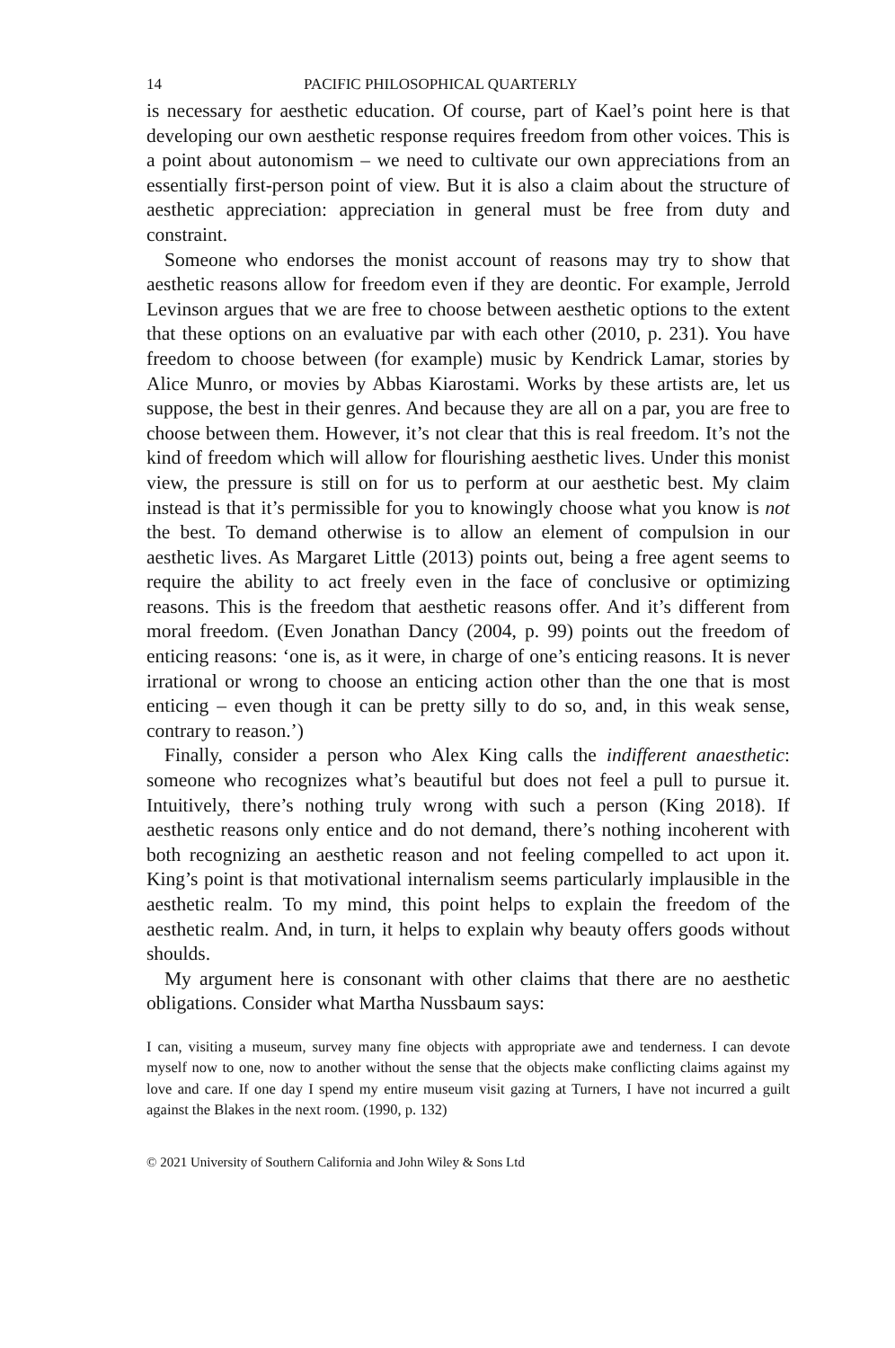14 PACIFIC PHILOSOPHICAL QUARTERLY
is necessary for aesthetic education. Of course, part of Kael’s point here is that developing our own aesthetic response requires freedom from other voices. This is a point about autonomism – we need to cultivate our own appreciations from an essentially first-person point of view. But it is also a claim about the structure of aesthetic appreciation: appreciation in general must be free from duty and constraint.
Someone who endorses the monist account of reasons may try to show that aesthetic reasons allow for freedom even if they are deontic. For example, Jerrold Levinson argues that we are free to choose between aesthetic options to the extent that these options on an evaluative par with each other (2010, p. 231). You have freedom to choose between (for example) music by Kendrick Lamar, stories by Alice Munro, or movies by Abbas Kiarostami. Works by these artists are, let us suppose, the best in their genres. And because they are all on a par, you are free to choose between them. However, it’s not clear that this is real freedom. It’s not the kind of freedom which will allow for flourishing aesthetic lives. Under this monist view, the pressure is still on for us to perform at our aesthetic best. My claim instead is that it’s permissible for you to knowingly choose what you know is not the best. To demand otherwise is to allow an element of compulsion in our aesthetic lives. As Margaret Little (2013) points out, being a free agent seems to require the ability to act freely even in the face of conclusive or optimizing reasons. This is the freedom that aesthetic reasons offer. And it’s different from moral freedom. (Even Jonathan Dancy (2004, p. 99) points out the freedom of enticing reasons: ‘one is, as it were, in charge of one’s enticing reasons. It is never irrational or wrong to choose an enticing action other than the one that is most enticing – even though it can be pretty silly to do so, and, in this weak sense, contrary to reason.’)
Finally, consider a person who Alex King calls the indifferent anaesthetic: someone who recognizes what’s beautiful but does not feel a pull to pursue it. Intuitively, there’s nothing truly wrong with such a person (King 2018). If aesthetic reasons only entice and do not demand, there’s nothing incoherent with both recognizing an aesthetic reason and not feeling compelled to act upon it. King’s point is that motivational internalism seems particularly implausible in the aesthetic realm. To my mind, this point helps to explain the freedom of the aesthetic realm. And, in turn, it helps to explain why beauty offers goods without shoulds.
My argument here is consonant with other claims that there are no aesthetic obligations. Consider what Martha Nussbaum says:
I can, visiting a museum, survey many fine objects with appropriate awe and tenderness. I can devote myself now to one, now to another without the sense that the objects make conflicting claims against my love and care. If one day I spend my entire museum visit gazing at Turners, I have not incurred a guilt against the Blakes in the next room. (1990, p. 132)
© 2021 University of Southern California and John Wiley & Sons Ltd